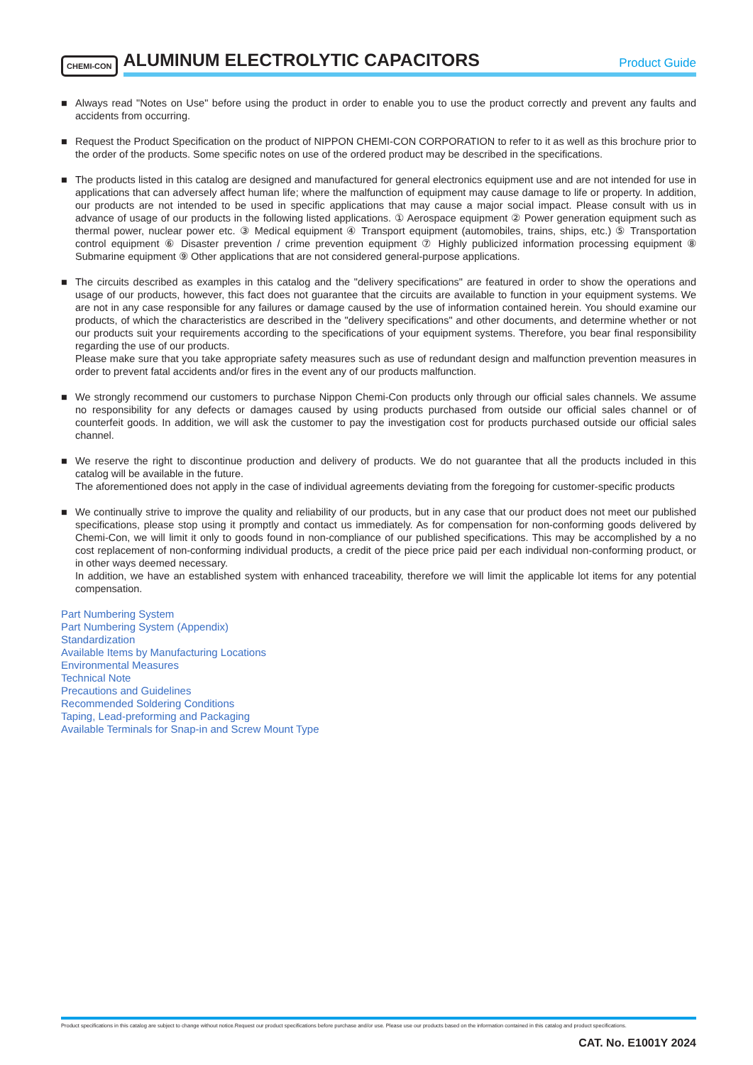CHEMI-CON
ALUMINUM ELECTROLYTIC CAPACITORS Product Guide
■ Always read "Notes on Use" before using the product in order to enable you to use the product correctly and prevent any faults and accidents from occurring.
■ Request the Product Specification on the product of NIPPON CHEMI-CON CORPORATION to refer to it as well as this brochure prior to the order of the products. Some specific notes on use of the ordered product may be described in the specifications.
■ The products listed in this catalog are designed and manufactured for general electronics equipment use and are not intended for use in applications that can adversely affect human life; where the malfunction of equipment may cause damage to life or property. In addition, our products are not intended to be used in specific applications that may cause a major social impact. Please consult with us in advance of usage of our products in the following listed applications. ① Aerospace equipment ② Power generation equipment such as thermal power, nuclear power etc. ③ Medical equipment ④ Transport equipment (automobiles, trains, ships, etc.) ⑤ Transportation control equipment ⑥ Disaster prevention / crime prevention equipment ⑦ Highly publicized information processing equipment ⑧ Submarine equipment ⑨ Other applications that are not considered general-purpose applications.
■ The circuits described as examples in this catalog and the "delivery specifications" are featured in order to show the operations and usage of our products, however, this fact does not guarantee that the circuits are available to function in your equipment systems. We are not in any case responsible for any failures or damage caused by the use of information contained herein. You should examine our products, of which the characteristics are described in the "delivery specifications" and other documents, and determine whether or not our products suit your requirements according to the specifications of your equipment systems. Therefore, you bear final responsibility regarding the use of our products.
Please make sure that you take appropriate safety measures such as use of redundant design and malfunction prevention measures in order to prevent fatal accidents and/or fires in the event any of our products malfunction.
■ We strongly recommend our customers to purchase Nippon Chemi-Con products only through our official sales channels. We assume no responsibility for any defects or damages caused by using products purchased from outside our official sales channel or of counterfeit goods. In addition, we will ask the customer to pay the investigation cost for products purchased outside our official sales channel.
■ We reserve the right to discontinue production and delivery of products. We do not guarantee that all the products included in this catalog will be available in the future.
The aforementioned does not apply in the case of individual agreements deviating from the foregoing for customer-specific products
■ We continually strive to improve the quality and reliability of our products, but in any case that our product does not meet our published specifications, please stop using it promptly and contact us immediately. As for compensation for non-conforming goods delivered by Chemi-Con, we will limit it only to goods found in non-compliance of our published specifications. This may be accomplished by a no cost replacement of non-conforming individual products, a credit of the piece price paid per each individual non-conforming product, or in other ways deemed necessary.
In addition, we have an established system with enhanced traceability, therefore we will limit the applicable lot items for any potential compensation.
Part Numbering System
Part Numbering System (Appendix)
Standardization
Available Items by Manufacturing Locations
Environmental Measures
Technical Note
Precautions and Guidelines
Recommended Soldering Conditions
Taping, Lead-preforming and Packaging
Available Terminals for Snap-in and Screw Mount Type
Product specifications in this catalog are subject to change without notice.Request our product specifications before purchase and/or use. Please use our products based on the information contained in this catalog and product specifications.
CAT. No. E1001Y 2024